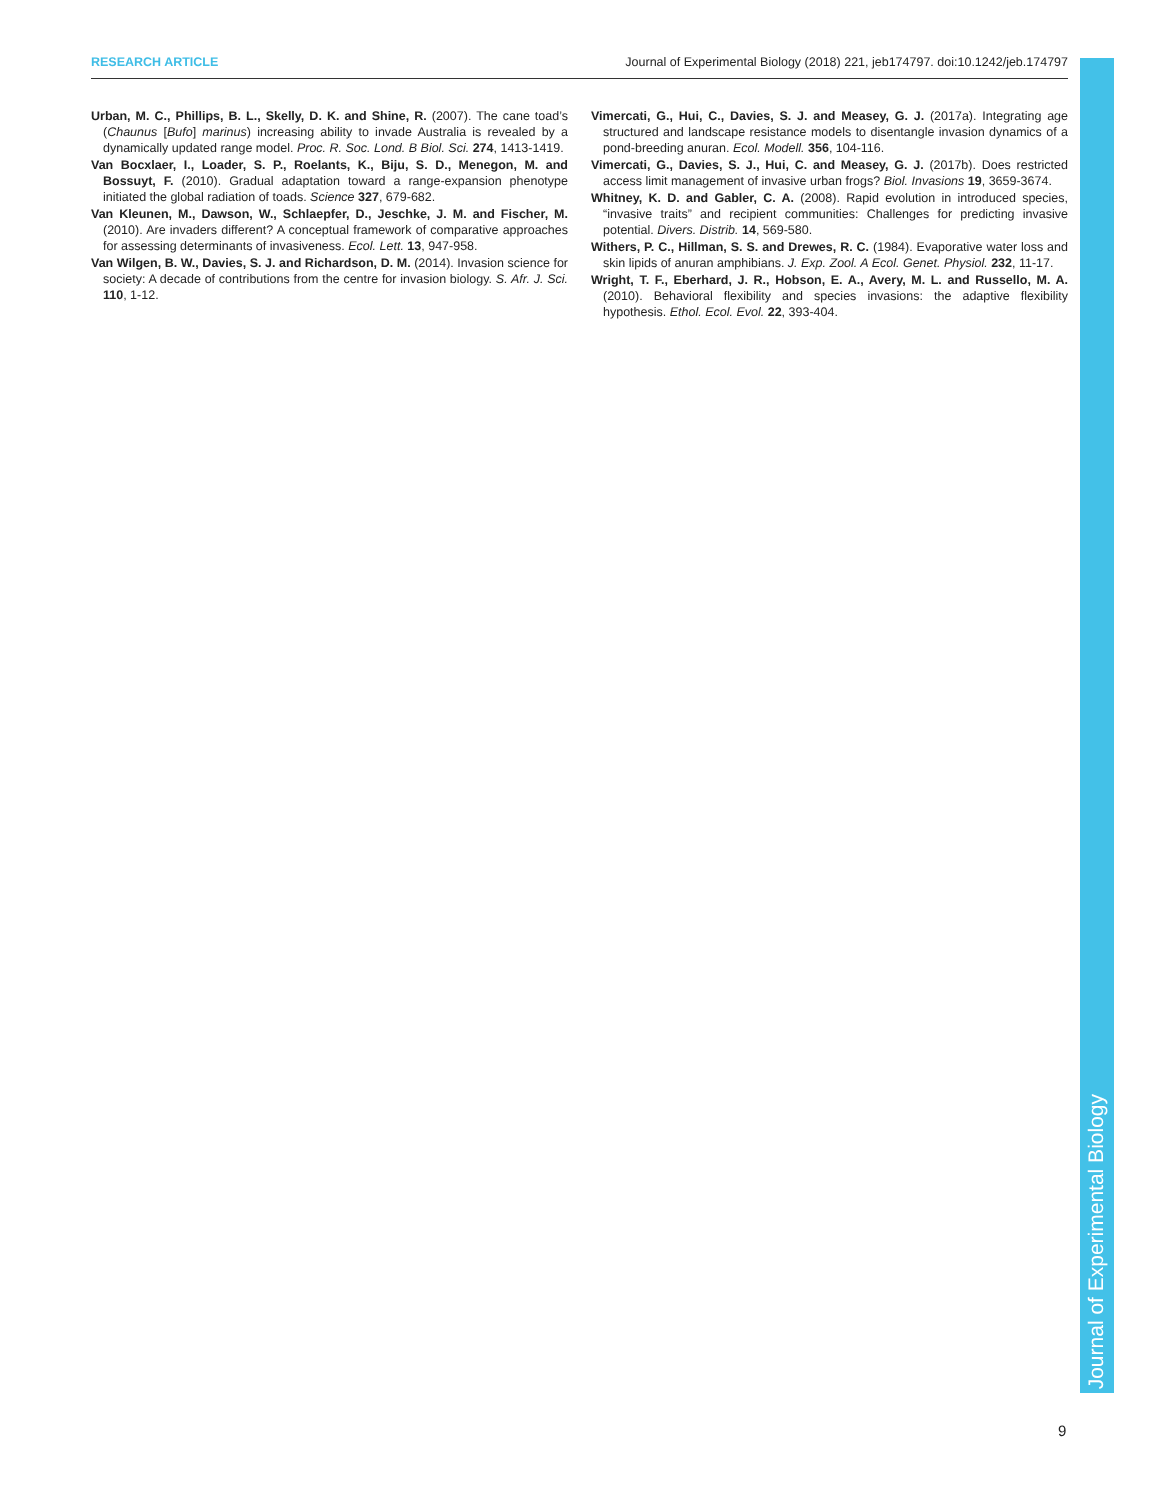RESEARCH ARTICLE Journal of Experimental Biology (2018) 221, jeb174797. doi:10.1242/jeb.174797
Urban, M. C., Phillips, B. L., Skelly, D. K. and Shine, R. (2007). The cane toad’s (Chaunus [Bufo] marinus) increasing ability to invade Australia is revealed by a dynamically updated range model. Proc. R. Soc. Lond. B Biol. Sci. 274, 1413-1419.
Van Bocxlaer, I., Loader, S. P., Roelants, K., Biju, S. D., Menegon, M. and Bossuyt, F. (2010). Gradual adaptation toward a range-expansion phenotype initiated the global radiation of toads. Science 327, 679-682.
Van Kleunen, M., Dawson, W., Schlaepfer, D., Jeschke, J. M. and Fischer, M. (2010). Are invaders different? A conceptual framework of comparative approaches for assessing determinants of invasiveness. Ecol. Lett. 13, 947-958.
Van Wilgen, B. W., Davies, S. J. and Richardson, D. M. (2014). Invasion science for society: A decade of contributions from the centre for invasion biology. S. Afr. J. Sci. 110, 1-12.
Vimercati, G., Hui, C., Davies, S. J. and Measey, G. J. (2017a). Integrating age structured and landscape resistance models to disentangle invasion dynamics of a pond-breeding anuran. Ecol. Modell. 356, 104-116.
Vimercati, G., Davies, S. J., Hui, C. and Measey, G. J. (2017b). Does restricted access limit management of invasive urban frogs? Biol. Invasions 19, 3659-3674.
Whitney, K. D. and Gabler, C. A. (2008). Rapid evolution in introduced species, “invasive traits” and recipient communities: Challenges for predicting invasive potential. Divers. Distrib. 14, 569-580.
Withers, P. C., Hillman, S. S. and Drewes, R. C. (1984). Evaporative water loss and skin lipids of anuran amphibians. J. Exp. Zool. A Ecol. Genet. Physiol. 232, 11-17.
Wright, T. F., Eberhard, J. R., Hobson, E. A., Avery, M. L. and Russello, M. A. (2010). Behavioral flexibility and species invasions: the adaptive flexibility hypothesis. Ethol. Ecol. Evol. 22, 393-404.
Journal of Experimental Biology
9